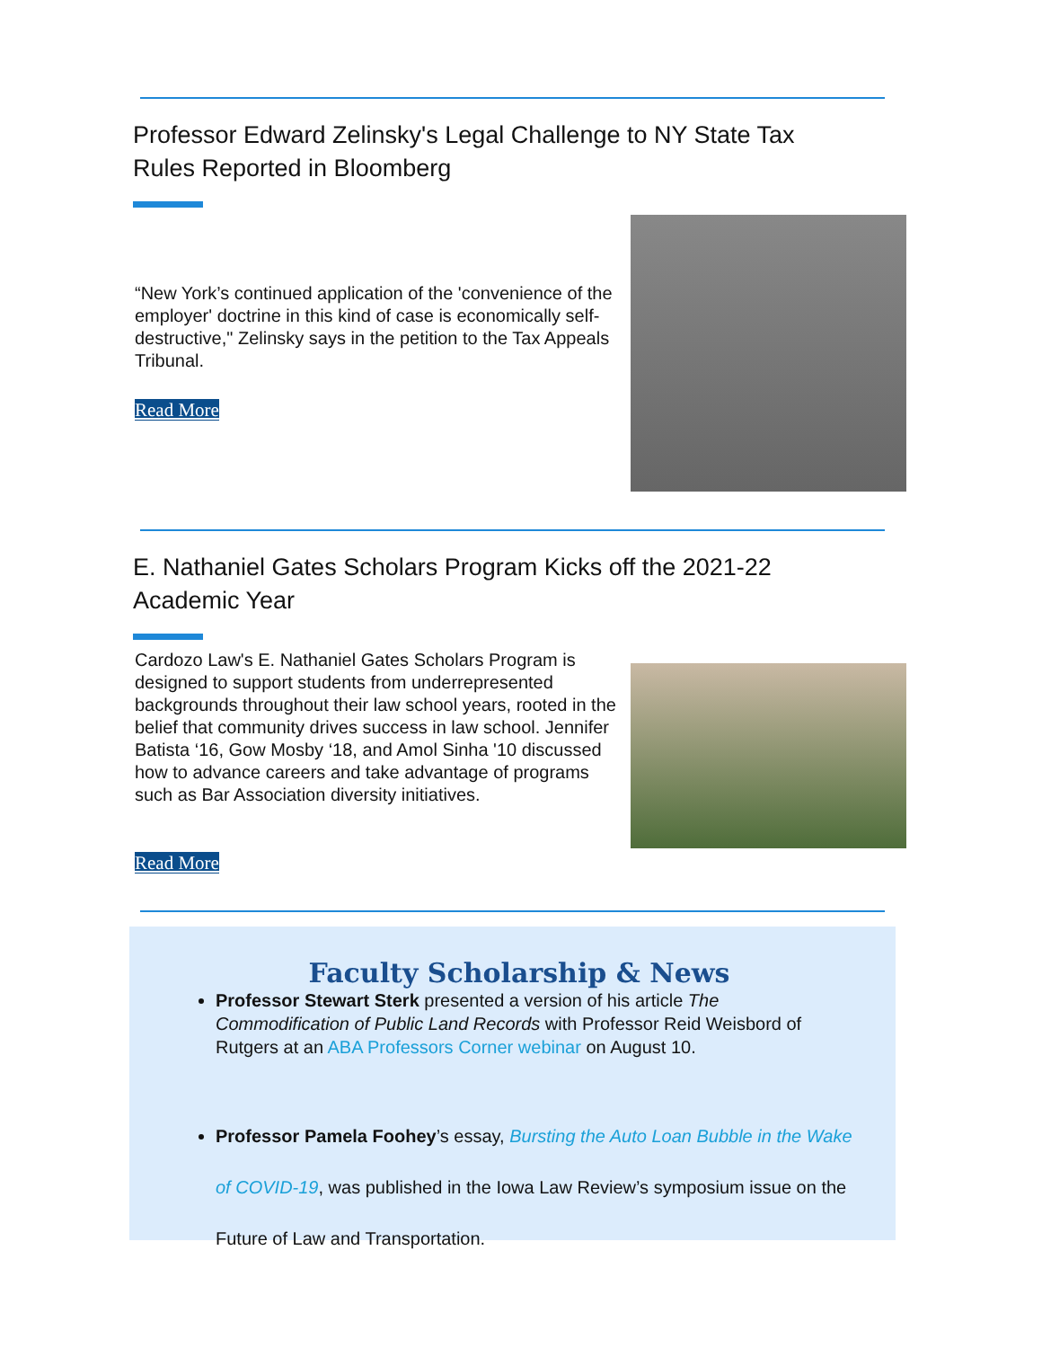Professor Edward Zelinsky's Legal Challenge to NY State Tax Rules Reported in Bloomberg
“New York’s continued application of the 'convenience of the employer' doctrine in this kind of case is economically self-destructive," Zelinsky says in the petition to the Tax Appeals Tribunal.
Read More
E. Nathaniel Gates Scholars Program Kicks off the 2021-22 Academic Year
Cardozo Law's E. Nathaniel Gates Scholars Program is designed to support students from underrepresented backgrounds throughout their law school years, rooted in the belief that community drives success in law school. Jennifer Batista ‘16, Gow Mosby ‘18, and Amol Sinha '10 discussed how to advance careers and take advantage of programs such as Bar Association diversity initiatives.
Read More
Faculty Scholarship & News
Professor Stewart Sterk presented a version of his article The Commodification of Public Land Records with Professor Reid Weisbord of Rutgers at an ABA Professors Corner webinar on August 10.
Professor Pamela Foohey’s essay, Bursting the Auto Loan Bubble in the Wake of COVID-19, was published in the Iowa Law Review’s symposium issue on the Future of Law and Transportation.